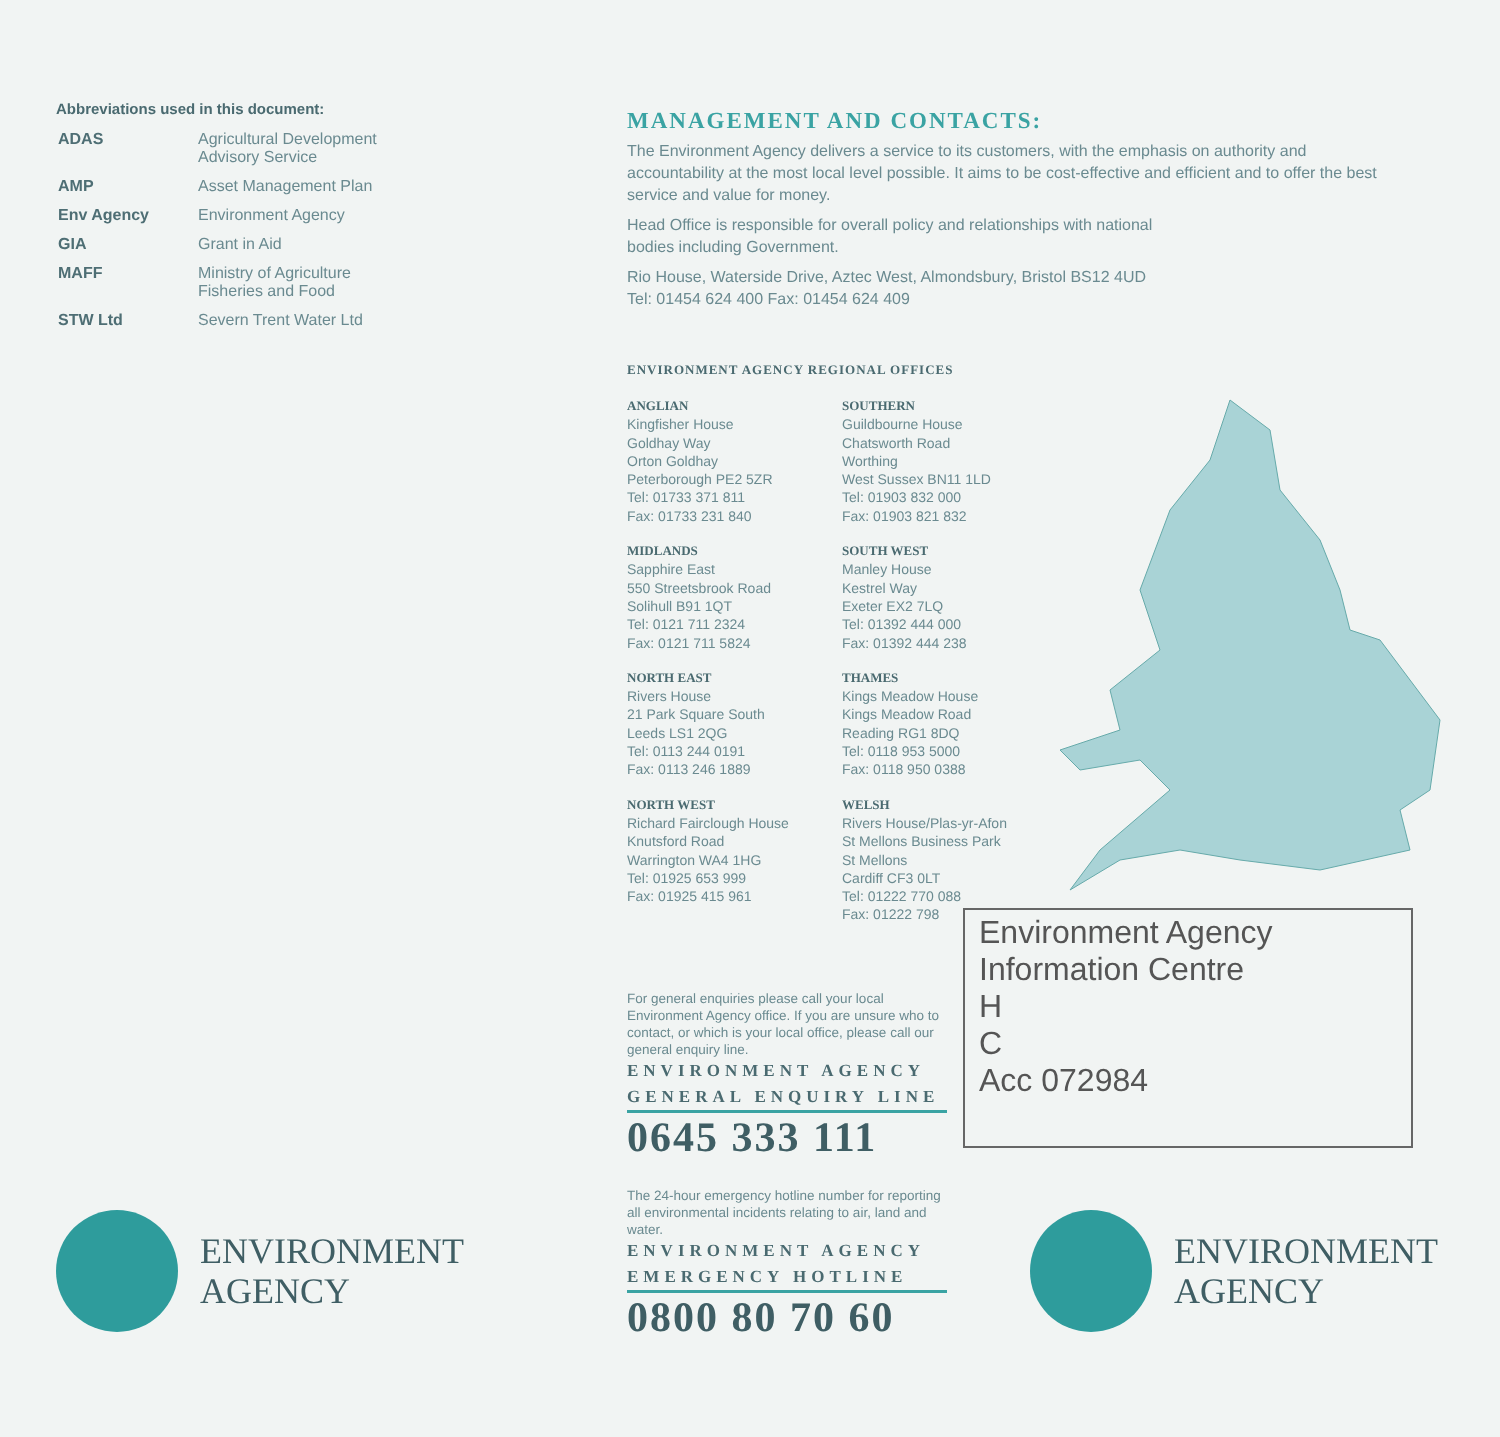Abbreviations used in this document:
| ADAS | Agricultural Development Advisory Service |
| AMP | Asset Management Plan |
| Env Agency | Environment Agency |
| GIA | Grant in Aid |
| MAFF | Ministry of Agriculture Fisheries and Food |
| STW Ltd | Severn Trent Water Ltd |
MANAGEMENT AND CONTACTS:
The Environment Agency delivers a service to its customers, with the emphasis on authority and accountability at the most local level possible. It aims to be cost-effective and efficient and to offer the best service and value for money.
Head Office is responsible for overall policy and relationships with national
bodies including Government.
Rio House, Waterside Drive, Aztec West, Almondsbury, Bristol BS12 4UD
Tel: 01454 624 400 Fax: 01454 624 409
ENVIRONMENT AGENCY REGIONAL OFFICES
ANGLIAN
Kingfisher House
Goldhay Way
Orton Goldhay
Peterborough PE2 5ZR
Tel: 01733 371 811
Fax: 01733 231 840
SOUTHERN
Guildbourne House
Chatsworth Road
Worthing
West Sussex BN11 1LD
Tel: 01903 832 000
Fax: 01903 821 832
MIDLANDS
Sapphire East
550 Streetsbrook Road
Solihull B91 1QT
Tel: 0121 711 2324
Fax: 0121 711 5824
SOUTH WEST
Manley House
Kestrel Way
Exeter EX2 7LQ
Tel: 01392 444 000
Fax: 01392 444 238
NORTH EAST
Rivers House
21 Park Square South
Leeds LS1 2QG
Tel: 0113 244 0191
Fax: 0113 246 1889
THAMES
Kings Meadow House
Kings Meadow Road
Reading RG1 8DQ
Tel: 0118 953 5000
Fax: 0118 950 0388
NORTH WEST
Richard Fairclough House
Knutsford Road
Warrington WA4 1HG
Tel: 01925 653 999
Fax: 01925 415 961
WELSH
Rivers House/Plas-yr-Afon
St Mellons Business Park
St Mellons
Cardiff CF3 0LT
Tel: 01222 770 088
Fax: 01222 798
For general enquiries please call your local Environment Agency office. If you are unsure who to contact, or which is your local office, please call our general enquiry line.
ENVIRONMENT AGENCY GENERAL ENQUIRY LINE
0645 333 111
The 24-hour emergency hotline number for reporting all environmental incidents relating to air, land and water.
ENVIRONMENT AGENCY EMERGENCY HOTLINE
0800 80 70 60
Environment Agency
Information Centre
H
C
Acc 072984
ENVIRONMENT
AGENCY
ENVIRONMENT
AGENCY